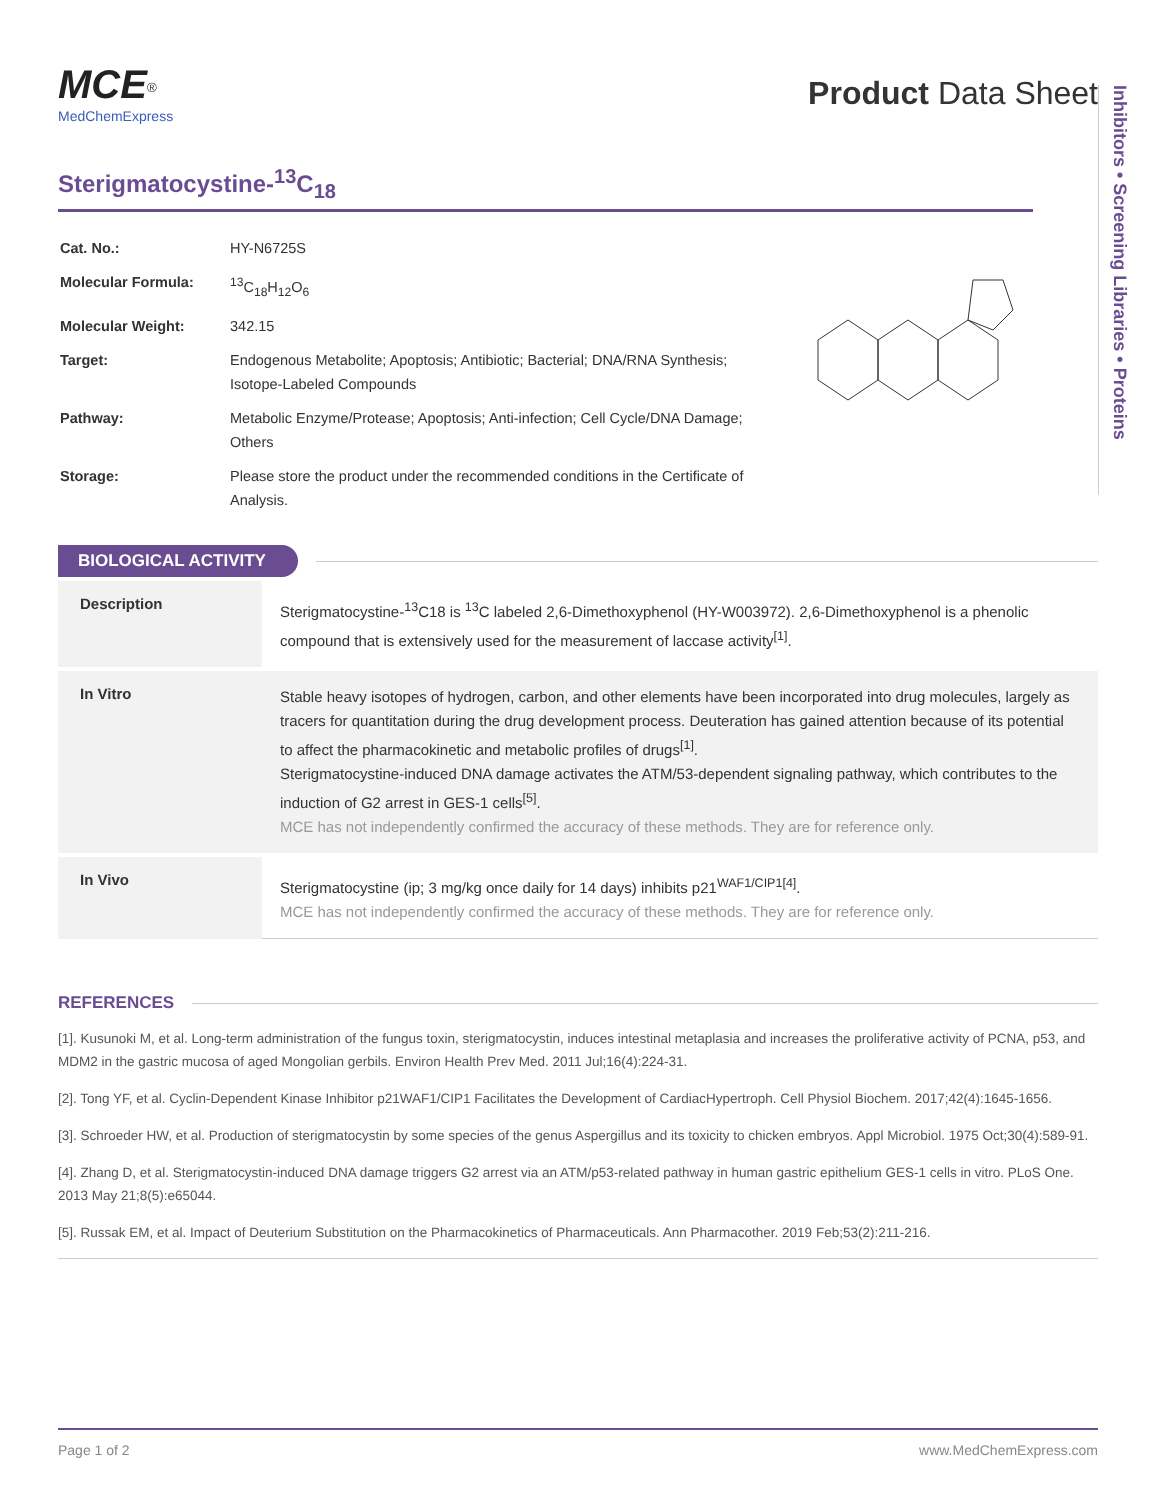MCE<sup>®</sup>
MedChemExpress
Product Data Sheet
Sterigmatocystine-<sup>13</sup>C<sub>18</sub>
| Cat. No.: | HY-N6725S |
| Molecular Formula: | <sup>13</sup>C<sub>18</sub>H<sub>12</sub>O<sub>6</sub> |
| Molecular Weight: | 342.15 |
| Target: | Endogenous Metabolite; Apoptosis; Antibiotic; Bacterial; DNA/RNA Synthesis; Isotope-Labeled Compounds |
| Pathway: | Metabolic Enzyme/Protease; Apoptosis; Anti-infection; Cell Cycle/DNA Damage; Others |
| Storage: | Please store the product under the recommended conditions in the Certificate of Analysis. |
Inhibitors • Screening Libraries • Proteins
BIOLOGICAL ACTIVITY
| Description | Sterigmatocystine-<sup>13</sup>C18 is <sup>13</sup>C labeled 2,6-Dimethoxyphenol (HY-W003972). 2,6-Dimethoxyphenol is a phenolic compound that is extensively used for the measurement of laccase activity<sup>[1]</sup>. |
| In Vitro | Stable heavy isotopes of hydrogen, carbon, and other elements have been incorporated into drug molecules, largely as tracers for quantitation during the drug development process. Deuteration has gained attention because of its potential to affect the pharmacokinetic and metabolic profiles of drugs<sup>[1]</sup>. Sterigmatocystine-induced DNA damage activates the ATM/53-dependent signaling pathway, which contributes to the induction of G2 arrest in GES-1 cells<sup>[5]</sup>. MCE has not independently confirmed the accuracy of these methods. They are for reference only. |
| In Vivo | Sterigmatocystine (ip; 3 mg/kg once daily for 14 days) inhibits p21<sup>WAF1/CIP1[4]</sup>. MCE has not independently confirmed the accuracy of these methods. They are for reference only. |
REFERENCES
[1]. Kusunoki M, et al. Long-term administration of the fungus toxin, sterigmatocystin, induces intestinal metaplasia and increases the proliferative activity of PCNA, p53, and MDM2 in the gastric mucosa of aged Mongolian gerbils. Environ Health Prev Med. 2011 Jul;16(4):224-31.
[2]. Tong YF, et al. Cyclin-Dependent Kinase Inhibitor p21WAF1/CIP1 Facilitates the Development of CardiacHypertroph. Cell Physiol Biochem. 2017;42(4):1645-1656.
[3]. Schroeder HW, et al. Production of sterigmatocystin by some species of the genus Aspergillus and its toxicity to chicken embryos. Appl Microbiol. 1975 Oct;30(4):589-91.
[4]. Zhang D, et al. Sterigmatocystin-induced DNA damage triggers G2 arrest via an ATM/p53-related pathway in human gastric epithelium GES-1 cells in vitro. PLoS One. 2013 May 21;8(5):e65044.
[5]. Russak EM, et al. Impact of Deuterium Substitution on the Pharmacokinetics of Pharmaceuticals. Ann Pharmacother. 2019 Feb;53(2):211-216.
Page 1 of 2 www.MedChemExpress.com